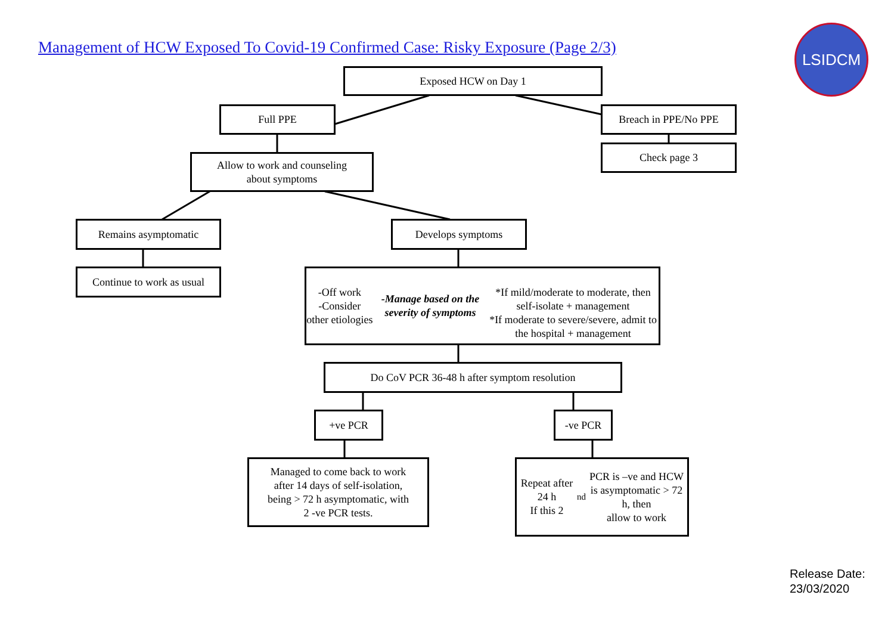Management of HCW Exposed To Covid-19 Confirmed Case: Risky Exposure (Page 2/3)
LSIDCM
Exposed HCW on Day 1
Full PPE Breach in PPE/No PPE
Check page 3
Allow to work and counseling
about symptoms
Remains asymptomatic Develops symptoms
Continue to work as usual
-Off work
-Consider other etiologies
-Manage based on the severity of symptoms
*If mild/moderate to moderate, then self-isolate + management
*If moderate to severe/severe, admit to the hospital + management
Do CoV PCR 36-48 h after symptom resolution
+ve PCR -ve PCR
Managed to come back to work
after 14 days of self-isolation,
being > 72 h asymptomatic, with
2 -ve PCR tests.
Repeat after 24 h
If this 2<sup>nd</sup> PCR is –ve and HCW
is asymptomatic > 72 h, then
allow to work
Release Date:
23/03/2020